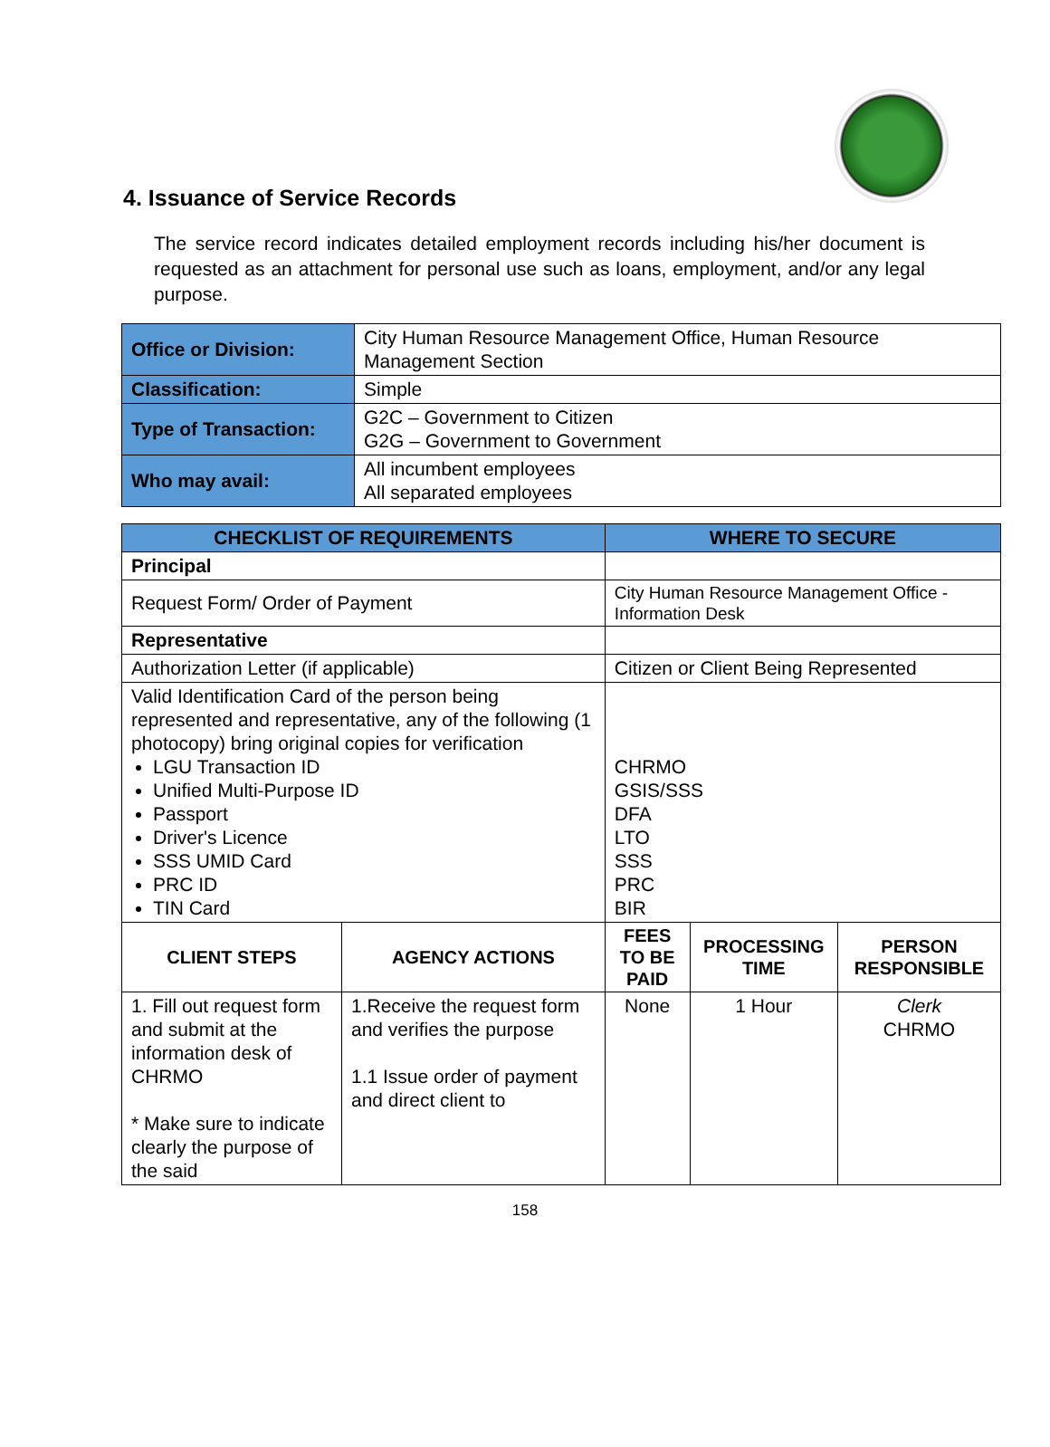4. Issuance of Service Records
The service record indicates detailed employment records including his/her document is requested as an attachment for personal use such as loans, employment, and/or any legal purpose.
| Office or Division: | City Human Resource Management Office, Human Resource Management Section |
| Classification: | Simple |
| Type of Transaction: | G2C – Government to Citizen G2G – Government to Government |
| Who may avail: | All incumbent employees All separated employees |
| CHECKLIST OF REQUIREMENTS | | WHERE TO SECURE | | |
| --- | --- | --- | --- | --- |
| Principal | | | | |
| Request Form/ Order of Payment | | City Human Resource Management Office - Information Desk | | |
| Representative | | | | |
| Authorization Letter (if applicable) | | Citizen or Client Being Represented | | |
| Valid Identification Card of the person being represented and representative, any of the following (1 photocopy) bring original copies for verification LGU Transaction ID Unified Multi-Purpose ID Passport Driver's Licence SSS UMID Card PRC ID TIN Card | | CHRMO GSIS/SSS DFA LTO SSS PRC BIR | | |
| CLIENT STEPS | AGENCY ACTIONS | FEES TO BE PAID | PROCESSING TIME | PERSON RESPONSIBLE |
| 1. Fill out request form and submit at the information desk of CHRMO * Make sure to indicate clearly the purpose of the said | 1.Receive the request form and verifies the purpose 1.1 Issue order of payment and direct client to | None | 1 Hour | Clerk CHRMO |
158